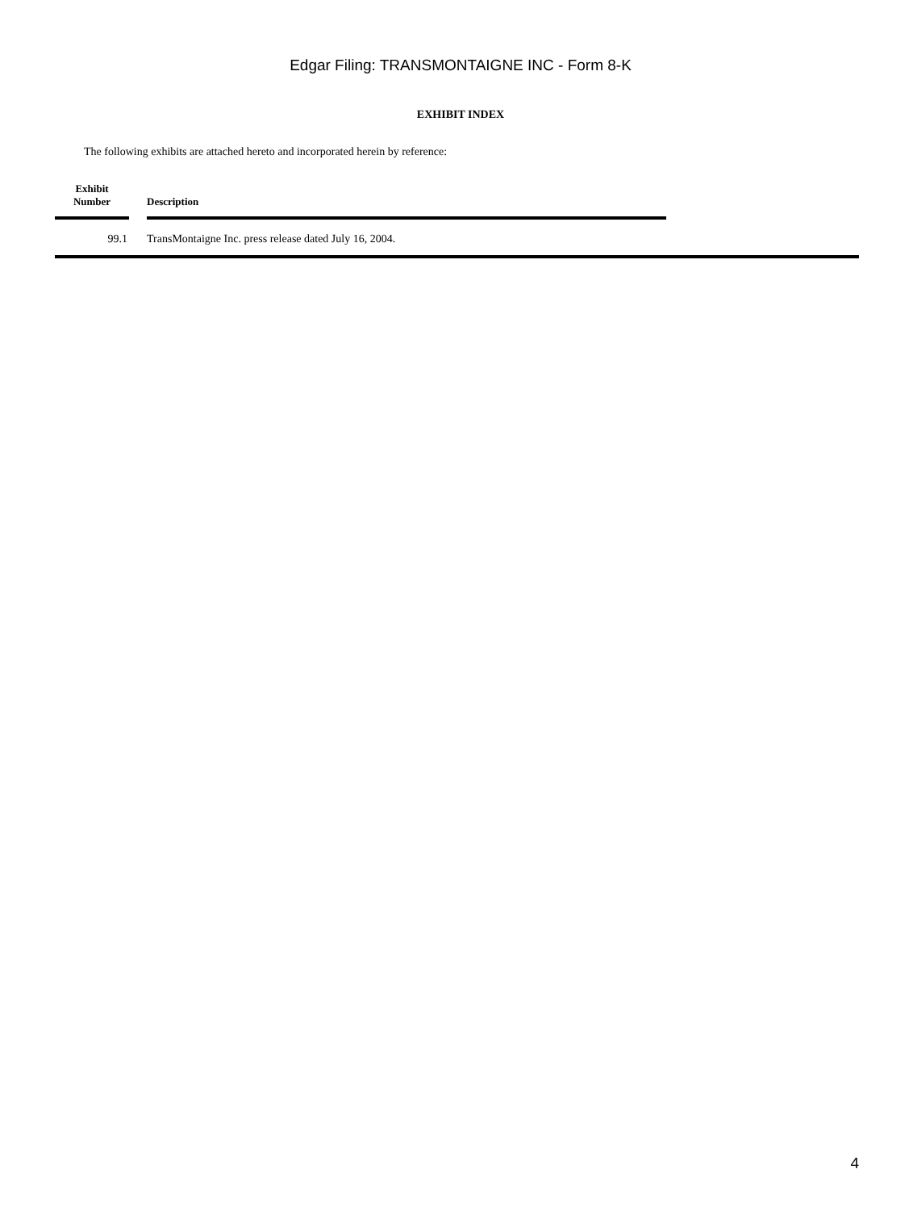Edgar Filing: TRANSMONTAIGNE INC - Form 8-K
EXHIBIT INDEX
The following exhibits are attached hereto and incorporated herein by reference:
| Exhibit Number | | Description |
| --- | --- | --- |
| 99.1 | | TransMontaigne Inc. press release dated July 16, 2004. |
4